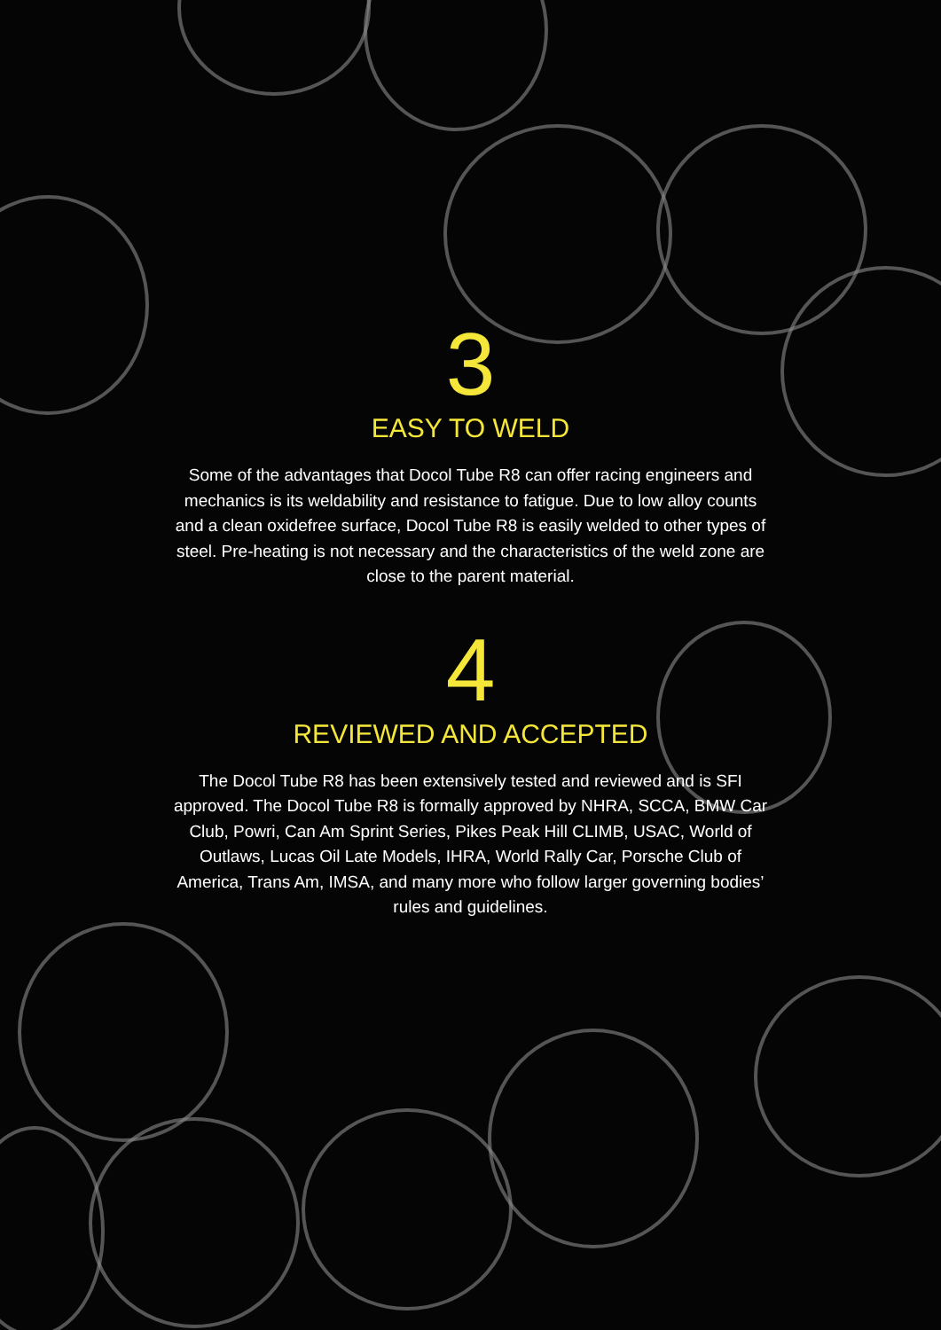3
EASY TO WELD
Some of the advantages that Docol Tube R8 can offer racing engineers and mechanics is its weldability and resistance to fatigue. Due to low alloy counts and a clean oxidefree surface, Docol Tube R8 is easily welded to other types of steel. Pre-heating is not necessary and the characteristics of the weld zone are close to the parent material.
4
REVIEWED AND ACCEPTED
The Docol Tube R8 has been extensively tested and reviewed and is SFI approved. The Docol Tube R8 is formally approved by NHRA, SCCA, BMW Car Club, Powri, Can Am Sprint Series, Pikes Peak Hill CLIMB, USAC, World of Outlaws, Lucas Oil Late Models, IHRA, World Rally Car, Porsche Club of America, Trans Am, IMSA, and many more who follow larger governing bodies’ rules and guidelines.